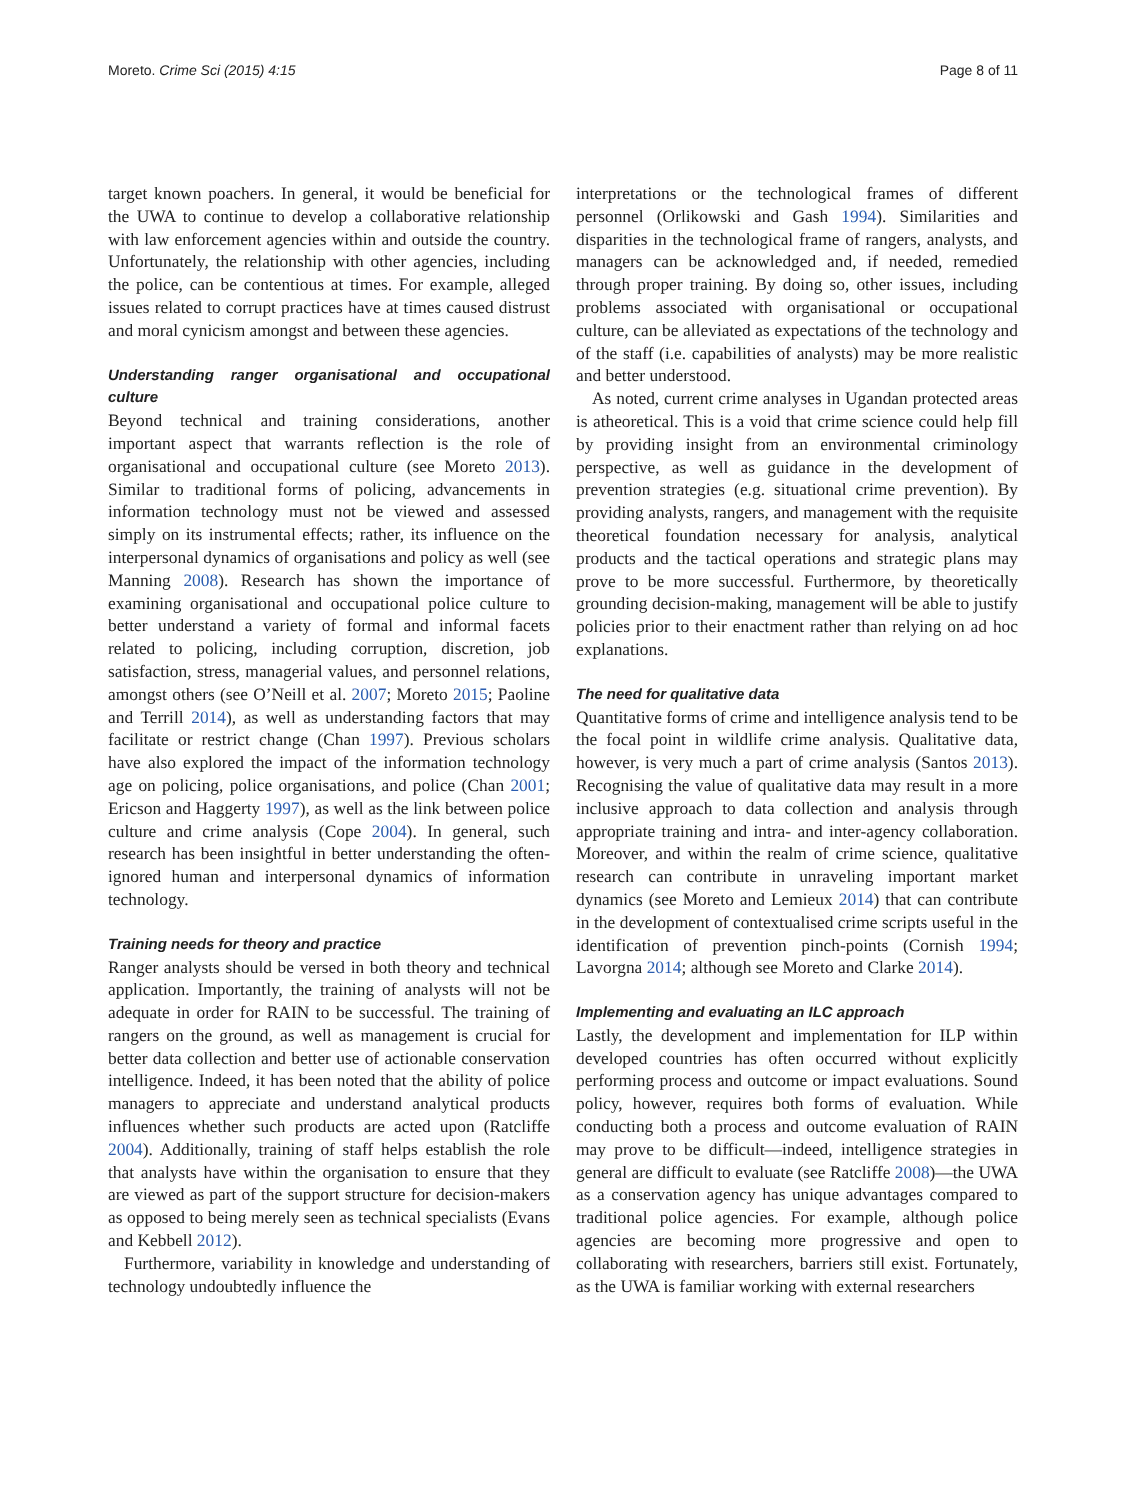Moreto. Crime Sci (2015) 4:15 Page 8 of 11
target known poachers. In general, it would be beneficial for the UWA to continue to develop a collaborative relationship with law enforcement agencies within and outside the country. Unfortunately, the relationship with other agencies, including the police, can be contentious at times. For example, alleged issues related to corrupt practices have at times caused distrust and moral cynicism amongst and between these agencies.
Understanding ranger organisational and occupational culture
Beyond technical and training considerations, another important aspect that warrants reflection is the role of organisational and occupational culture (see Moreto 2013). Similar to traditional forms of policing, advancements in information technology must not be viewed and assessed simply on its instrumental effects; rather, its influence on the interpersonal dynamics of organisations and policy as well (see Manning 2008). Research has shown the importance of examining organisational and occupational police culture to better understand a variety of formal and informal facets related to policing, including corruption, discretion, job satisfaction, stress, managerial values, and personnel relations, amongst others (see O’Neill et al. 2007; Moreto 2015; Paoline and Terrill 2014), as well as understanding factors that may facilitate or restrict change (Chan 1997). Previous scholars have also explored the impact of the information technology age on policing, police organisations, and police (Chan 2001; Ericson and Haggerty 1997), as well as the link between police culture and crime analysis (Cope 2004). In general, such research has been insightful in better understanding the often-ignored human and interpersonal dynamics of information technology.
Training needs for theory and practice
Ranger analysts should be versed in both theory and technical application. Importantly, the training of analysts will not be adequate in order for RAIN to be successful. The training of rangers on the ground, as well as management is crucial for better data collection and better use of actionable conservation intelligence. Indeed, it has been noted that the ability of police managers to appreciate and understand analytical products influences whether such products are acted upon (Ratcliffe 2004). Additionally, training of staff helps establish the role that analysts have within the organisation to ensure that they are viewed as part of the support structure for decision-makers as opposed to being merely seen as technical specialists (Evans and Kebbell 2012).
Furthermore, variability in knowledge and understanding of technology undoubtedly influence the
interpretations or the technological frames of different personnel (Orlikowski and Gash 1994). Similarities and disparities in the technological frame of rangers, analysts, and managers can be acknowledged and, if needed, remedied through proper training. By doing so, other issues, including problems associated with organisational or occupational culture, can be alleviated as expectations of the technology and of the staff (i.e. capabilities of analysts) may be more realistic and better understood.
As noted, current crime analyses in Ugandan protected areas is atheoretical. This is a void that crime science could help fill by providing insight from an environmental criminology perspective, as well as guidance in the development of prevention strategies (e.g. situational crime prevention). By providing analysts, rangers, and management with the requisite theoretical foundation necessary for analysis, analytical products and the tactical operations and strategic plans may prove to be more successful. Furthermore, by theoretically grounding decision-making, management will be able to justify policies prior to their enactment rather than relying on ad hoc explanations.
The need for qualitative data
Quantitative forms of crime and intelligence analysis tend to be the focal point in wildlife crime analysis. Qualitative data, however, is very much a part of crime analysis (Santos 2013). Recognising the value of qualitative data may result in a more inclusive approach to data collection and analysis through appropriate training and intra- and inter-agency collaboration. Moreover, and within the realm of crime science, qualitative research can contribute in unraveling important market dynamics (see Moreto and Lemieux 2014) that can contribute in the development of contextualised crime scripts useful in the identification of prevention pinch-points (Cornish 1994; Lavorgna 2014; although see Moreto and Clarke 2014).
Implementing and evaluating an ILC approach
Lastly, the development and implementation for ILP within developed countries has often occurred without explicitly performing process and outcome or impact evaluations. Sound policy, however, requires both forms of evaluation. While conducting both a process and outcome evaluation of RAIN may prove to be difficult—indeed, intelligence strategies in general are difficult to evaluate (see Ratcliffe 2008)—the UWA as a conservation agency has unique advantages compared to traditional police agencies. For example, although police agencies are becoming more progressive and open to collaborating with researchers, barriers still exist. Fortunately, as the UWA is familiar working with external researchers